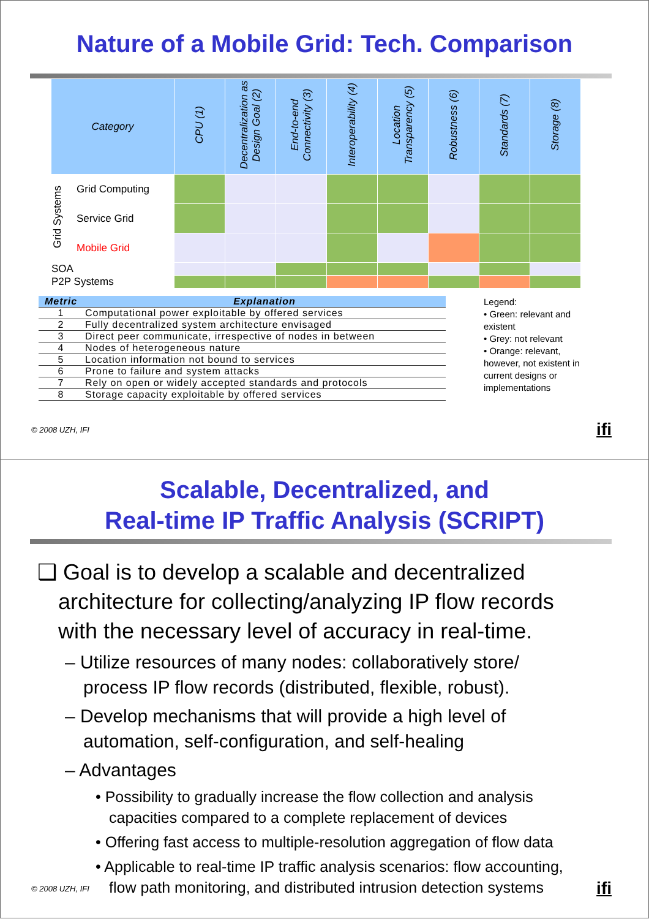Nature of a Mobile Grid: Tech. Comparison
| Category | | CPU (1) | Decentralization as Design Goal (2) | End-to-end Connectivity (3) | Interoperability (4) | Location Transparency (5) | Robustness (6) | Standards (7) | Storage (8) |
| --- | --- | --- | --- | --- | --- | --- | --- | --- | --- |
| Grid Systems | Grid Computing | | | | | | | | |
| | Service Grid | | | | | | | | |
| | Mobile Grid | | | | | | | | |
| SOA | | | | | | | | | |
| P2P Systems | | | | | | | | | |
| Metric | Explanation |
| --- | --- |
| 1 | Computational power exploitable by offered services |
| 2 | Fully decentralized system architecture envisaged |
| 3 | Direct peer communicate, irrespective of nodes in between |
| 4 | Nodes of heterogeneous nature |
| 5 | Location information not bound to services |
| 6 | Prone to failure and system attacks |
| 7 | Rely on open or widely accepted standards and protocols |
| 8 | Storage capacity exploitable by offered services |
Legend:
• Green: relevant and existent
• Grey: not relevant
• Orange: relevant, however, not existent in current designs or implementations
© 2008 UZH, IFI ifi
Scalable, Decentralized, and
Real-time IP Traffic Analysis (SCRIPT)
❑ Goal is to develop a scalable and decentralized architecture for collecting/analyzing IP flow records with the necessary level of accuracy in real-time.
– Utilize resources of many nodes: collaboratively store/ process IP flow records (distributed, flexible, robust).
– Develop mechanisms that will provide a high level of automation, self-configuration, and self-healing
– Advantages
• Possibility to gradually increase the flow collection and analysis capacities compared to a complete replacement of devices
• Offering fast access to multiple-resolution aggregation of flow data
• Applicable to real-time IP traffic analysis scenarios: flow accounting, flow path monitoring, and distributed intrusion detection systems
© 2008 UZH, IFI ifi